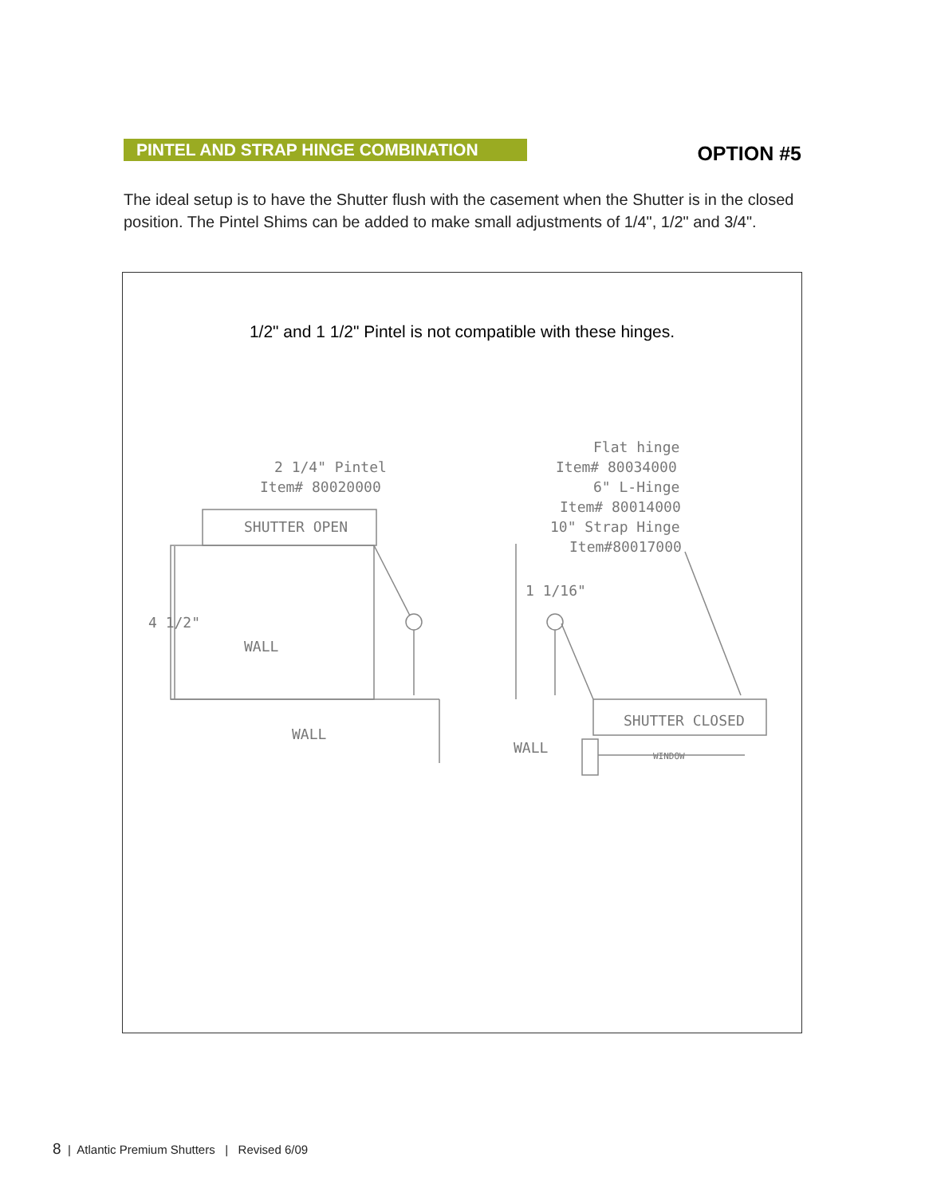PINTEL AND STRAP HINGE COMBINATION
OPTION #5
The ideal setup is to have the Shutter flush with the casement when the Shutter is in the closed position. The Pintel Shims can be added to make small adjustments of 1/4", 1/2" and 3/4".
1/2" and 1 1/2" Pintel is not compatible with these hinges.
2 1/4" Pintel
Item# 80020000
SHUTTER OPEN
4 1/2"
WALL
WALL
Flat hinge
Item# 80034000
6" L-Hinge
Item# 80014000
10" Strap Hinge
Item#80017000
1 1/16"
SHUTTER CLOSED
WALL
WINDOW
8 | Atlantic Premium Shutters | Revised 6/09